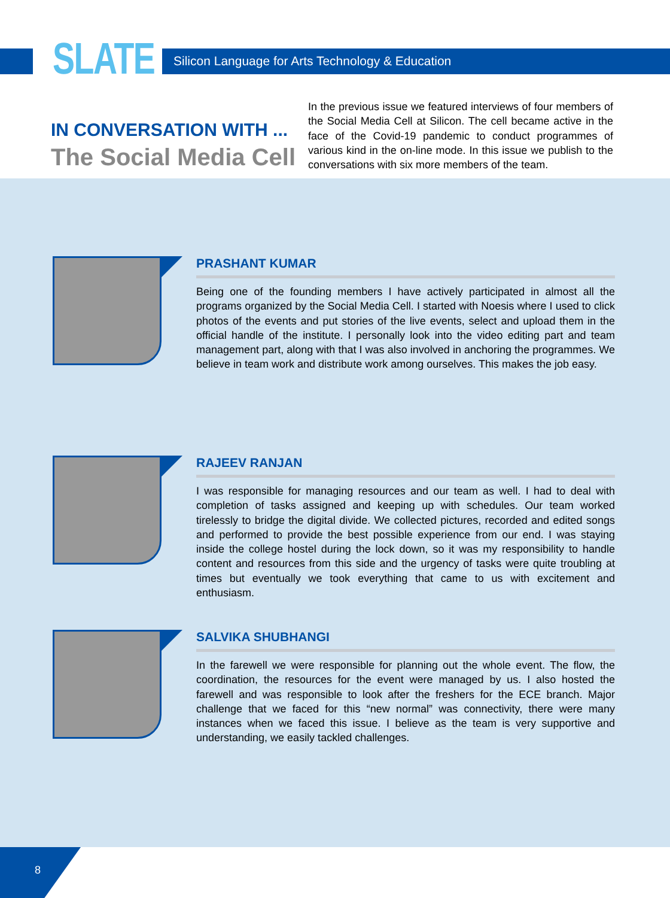SLATE
Silicon Language for Arts Technology & Education
IN CONVERSATION WITH ...
The Social Media Cell
In the previous issue we featured interviews of four members of the Social Media Cell at Silicon. The cell became active in the face of the Covid-19 pandemic to conduct programmes of various kind in the on-line mode. In this issue we publish to the conversations with six more members of the team.
PRASHANT KUMAR
Being one of the founding members I have actively participated in almost all the programs organized by the Social Media Cell. I started with Noesis where I used to click photos of the events and put stories of the live events, select and upload them in the official handle of the institute. I personally look into the video editing part and team management part, along with that I was also involved in anchoring the programmes. We believe in team work and distribute work among ourselves. This makes the job easy.
RAJEEV RANJAN
I was responsible for managing resources and our team as well. I had to deal with completion of tasks assigned and keeping up with schedules. Our team worked tirelessly to bridge the digital divide. We collected pictures, recorded and edited songs and performed to provide the best possible experience from our end. I was staying inside the college hostel during the lock down, so it was my responsibility to handle content and resources from this side and the urgency of tasks were quite troubling at times but eventually we took everything that came to us with excitement and enthusiasm.
SALVIKA SHUBHANGI
In the farewell we were responsible for planning out the whole event. The flow, the coordination, the resources for the event were managed by us. I also hosted the farewell and was responsible to look after the freshers for the ECE branch. Major challenge that we faced for this “new normal” was connectivity, there were many instances when we faced this issue. I believe as the team is very supportive and understanding, we easily tackled challenges.
8